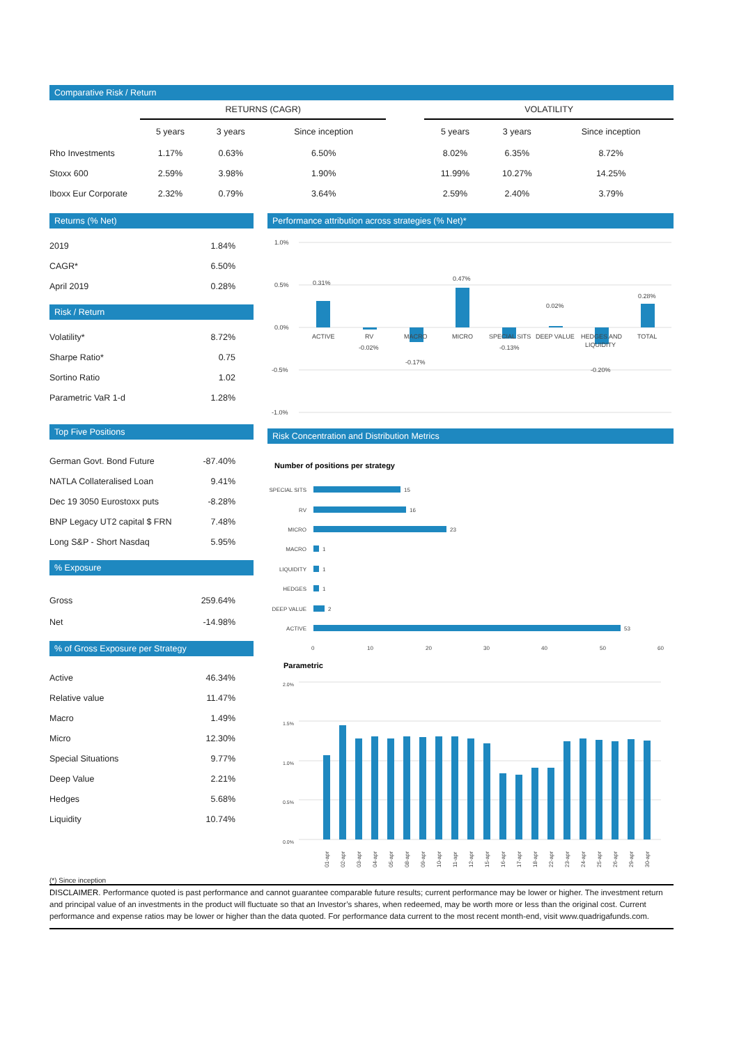Comparative Risk / Return
| | RETURNS (CAGR) | | | | VOLATILITY | | |
| --- | --- | --- | --- | --- | --- | --- | --- |
| | 5 years | 3 years | Since inception | | 5 years | 3 years | Since inception |
| Rho Investments | 1.17% | 0.63% | 6.50% | | 8.02% | 6.35% | 8.72% |
| Stoxx 600 | 2.59% | 3.98% | 1.90% | | 11.99% | 10.27% | 14.25% |
| Iboxx Eur Corporate | 2.32% | 0.79% | 3.64% | | 2.59% | 2.40% | 3.79% |
Returns (% Net)
| 2019 | 1.84% |
| CAGR* | 6.50% |
| April 2019 | 0.28% |
Risk / Return
| Volatility* | 8.72% |
| Sharpe Ratio* | 0.75 |
| Sortino Ratio | 1.02 |
| Parametric VaR 1-d | 1.28% |
Top Five Positions
| German Govt. Bond Future | -87.40% |
| NATLA Collateralised Loan | 9.41% |
| Dec 19 3050 Eurostoxx puts | -8.28% |
| BNP Legacy UT2 capital $ FRN | 7.48% |
| Long S&P - Short Nasdaq | 5.95% |
% Exposure
| Gross | 259.64% |
| Net | -14.98% |
% of Gross Exposure per Strategy
| Active | 46.34% |
| Relative value | 11.47% |
| Macro | 1.49% |
| Micro | 12.30% |
| Special Situations | 9.77% |
| Deep Value | 2.21% |
| Hedges | 5.68% |
| Liquidity | 10.74% |
Performance attribution across strategies (% Net)*
1.0%
0.5%
0.0%
-0.5%
-1.0%
0.31%
-0.02%
-0.17%
0.47%
-0.13%
0.02%
-0.20%
0.28%
ACTIVE
RV
MACRO
MICRO
SPECIAL SITS
DEEP VALUE
HEDGES AND
LIQUIDITY
TOTAL
Risk Concentration and Distribution Metrics
Number of positions per strategy
SPECIAL SITS
RV
MICRO
MACRO
LIQUIDITY
HEDGES
DEEP VALUE
ACTIVE
15
16
23
1
1
1
2
53
0
10
20
30
40
50
60
Parametric
2.0%
1.5%
1.0%
0.5%
0.0%
01-apr
02-apr
03-apr
04-apr
05-apr
08-apr
09-apr
10-apr
11-apr
12-apr
15-apr
16-apr
17-apr
18-apr
22-apr
23-apr
24-apr
25-apr
26-apr
29-apr
30-apr
(*) Since inception
DISCLAIMER. Performance quoted is past performance and cannot guarantee comparable future results; current performance may be lower or higher. The investment return and principal value of an investments in the product will fluctuate so that an Investor’s shares, when redeemed, may be worth more or less than the original cost. Current performance and expense ratios may be lower or higher than the data quoted. For performance data current to the most recent month-end, visit www.quadrigafunds.com.